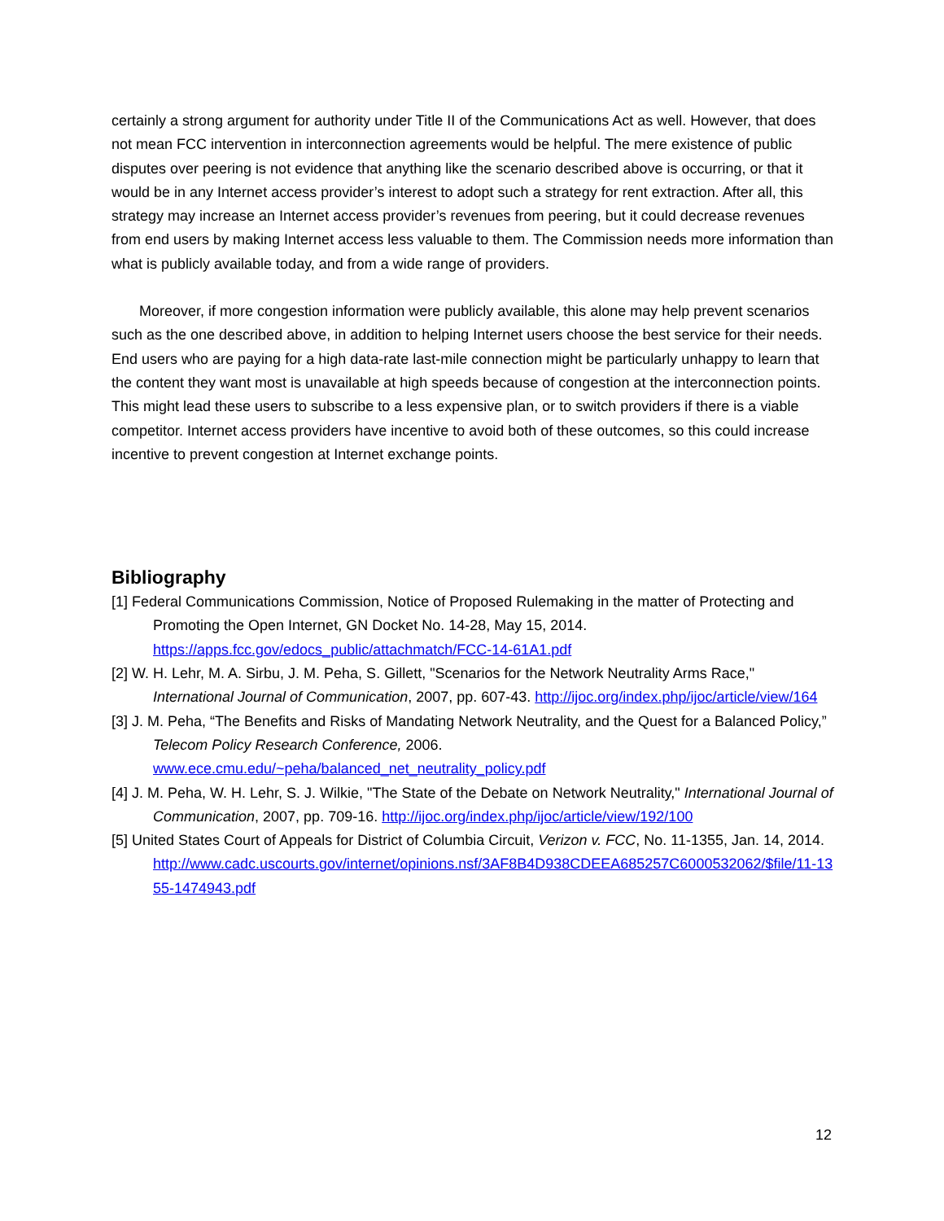certainly a strong argument for authority under Title II of the Communications Act as well. However, that does not mean FCC intervention in interconnection agreements would be helpful. The mere existence of public disputes over peering is not evidence that anything like the scenario described above is occurring, or that it would be in any Internet access provider’s interest to adopt such a strategy for rent extraction. After all, this strategy may increase an Internet access provider’s revenues from peering, but it could decrease revenues from end users by making Internet access less valuable to them. The Commission needs more information than what is publicly available today, and from a wide range of providers.
Moreover, if more congestion information were publicly available, this alone may help prevent scenarios such as the one described above, in addition to helping Internet users choose the best service for their needs. End users who are paying for a high data-rate last-mile connection might be particularly unhappy to learn that the content they want most is unavailable at high speeds because of congestion at the interconnection points. This might lead these users to subscribe to a less expensive plan, or to switch providers if there is a viable competitor. Internet access providers have incentive to avoid both of these outcomes, so this could increase incentive to prevent congestion at Internet exchange points.
Bibliography
[1] Federal Communications Commission, Notice of Proposed Rulemaking in the matter of Protecting and Promoting the Open Internet, GN Docket No. 14-28, May 15, 2014. https://apps.fcc.gov/edocs_public/attachmatch/FCC-14-61A1.pdf
[2] W. H. Lehr, M. A. Sirbu, J. M. Peha, S. Gillett, "Scenarios for the Network Neutrality Arms Race," International Journal of Communication, 2007, pp. 607-43. http://ijoc.org/index.php/ijoc/article/view/164
[3] J. M. Peha, “The Benefits and Risks of Mandating Network Neutrality, and the Quest for a Balanced Policy,” Telecom Policy Research Conference, 2006. www.ece.cmu.edu/~peha/balanced_net_neutrality_policy.pdf
[4] J. M. Peha, W. H. Lehr, S. J. Wilkie, "The State of the Debate on Network Neutrality," International Journal of Communication, 2007, pp. 709-16. http://ijoc.org/index.php/ijoc/article/view/192/100
[5] United States Court of Appeals for District of Columbia Circuit, Verizon v. FCC, No. 11-1355, Jan. 14, 2014. http://www.cadc.uscourts.gov/internet/opinions.nsf/3AF8B4D938CDEEA685257C6000532062/$file/11-1355-1474943.pdf
12